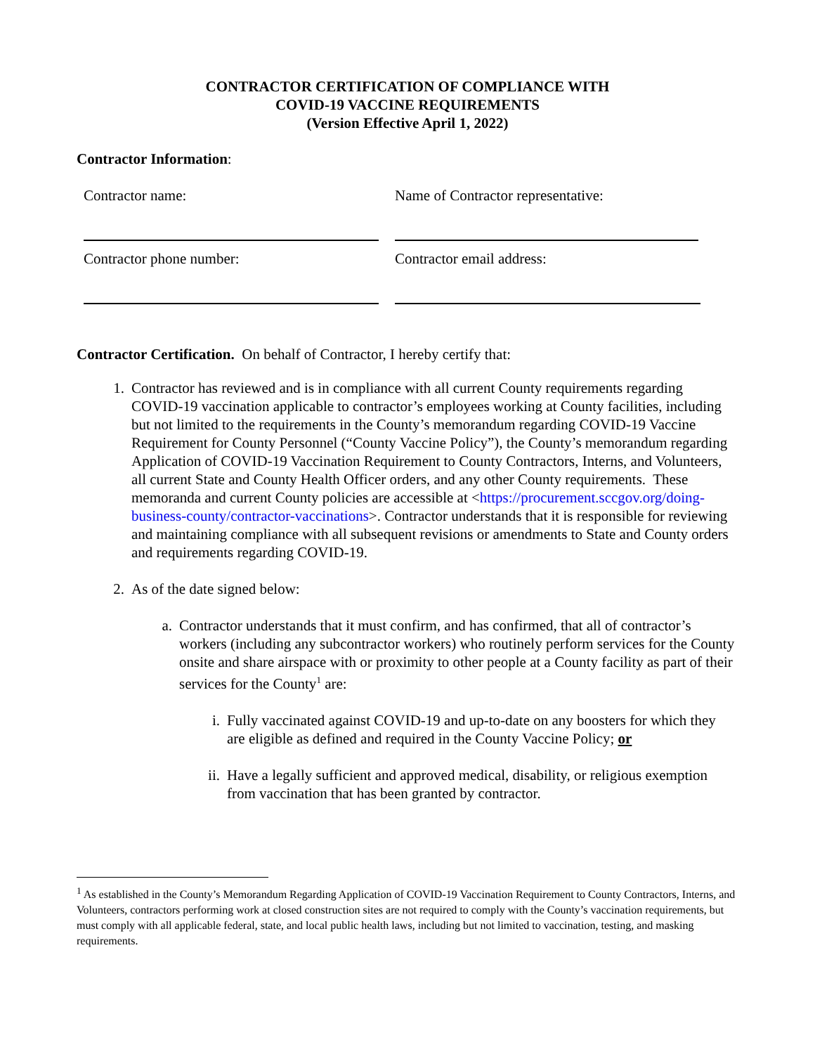CONTRACTOR CERTIFICATION OF COMPLIANCE WITH
COVID-19 VACCINE REQUIREMENTS
(Version Effective April 1, 2022)
Contractor Information:
Contractor name:
Name of Contractor representative:
Contractor phone number:
Contractor email address:
Contractor Certification. On behalf of Contractor, I hereby certify that:
1. Contractor has reviewed and is in compliance with all current County requirements regarding COVID-19 vaccination applicable to contractor’s employees working at County facilities, including but not limited to the requirements in the County’s memorandum regarding COVID-19 Vaccine Requirement for County Personnel (“County Vaccine Policy”), the County’s memorandum regarding Application of COVID-19 Vaccination Requirement to County Contractors, Interns, and Volunteers, all current State and County Health Officer orders, and any other County requirements. These memoranda and current County policies are accessible at <https://procurement.sccgov.org/doing-business-county/contractor-vaccinations>. Contractor understands that it is responsible for reviewing and maintaining compliance with all subsequent revisions or amendments to State and County orders and requirements regarding COVID-19.
2. As of the date signed below:
a. Contractor understands that it must confirm, and has confirmed, that all of contractor’s workers (including any subcontractor workers) who routinely perform services for the County onsite and share airspace with or proximity to other people at a County facility as part of their services for the County<sup>1</sup> are:
i. Fully vaccinated against COVID-19 and up-to-date on any boosters for which they are eligible as defined and required in the County Vaccine Policy; or
ii. Have a legally sufficient and approved medical, disability, or religious exemption from vaccination that has been granted by contractor.
<sup>1</sup> As established in the County’s Memorandum Regarding Application of COVID-19 Vaccination Requirement to County Contractors, Interns, and Volunteers, contractors performing work at closed construction sites are not required to comply with the County’s vaccination requirements, but must comply with all applicable federal, state, and local public health laws, including but not limited to vaccination, testing, and masking requirements.